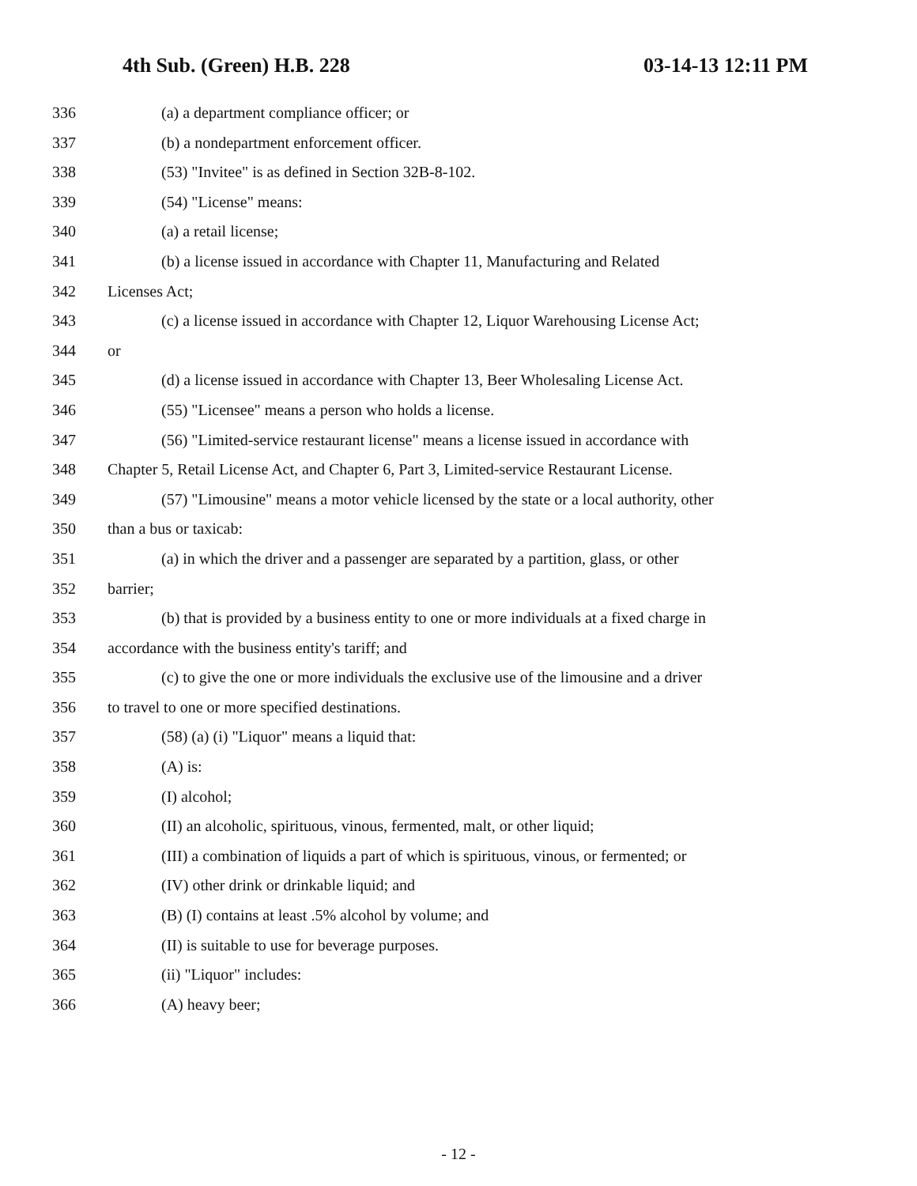4th Sub. (Green) H.B. 228 03-14-13 12:11 PM
336 (a) a department compliance officer; or
337 (b) a nondepartment enforcement officer.
338 (53) "Invitee" is as defined in Section 32B-8-102.
339 (54) "License" means:
340 (a) a retail license;
341 (b) a license issued in accordance with Chapter 11, Manufacturing and Related
342 Licenses Act;
343 (c) a license issued in accordance with Chapter 12, Liquor Warehousing License Act;
344 or
345 (d) a license issued in accordance with Chapter 13, Beer Wholesaling License Act.
346 (55) "Licensee" means a person who holds a license.
347 (56) "Limited-service restaurant license" means a license issued in accordance with
348 Chapter 5, Retail License Act, and Chapter 6, Part 3, Limited-service Restaurant License.
349 (57) "Limousine" means a motor vehicle licensed by the state or a local authority, other
350 than a bus or taxicab:
351 (a) in which the driver and a passenger are separated by a partition, glass, or other
352 barrier;
353 (b) that is provided by a business entity to one or more individuals at a fixed charge in
354 accordance with the business entity's tariff; and
355 (c) to give the one or more individuals the exclusive use of the limousine and a driver
356 to travel to one or more specified destinations.
357 (58) (a) (i) "Liquor" means a liquid that:
358 (A) is:
359 (I) alcohol;
360 (II) an alcoholic, spirituous, vinous, fermented, malt, or other liquid;
361 (III) a combination of liquids a part of which is spirituous, vinous, or fermented; or
362 (IV) other drink or drinkable liquid; and
363 (B) (I) contains at least .5% alcohol by volume; and
364 (II) is suitable to use for beverage purposes.
365 (ii) "Liquor" includes:
366 (A) heavy beer;
- 12 -